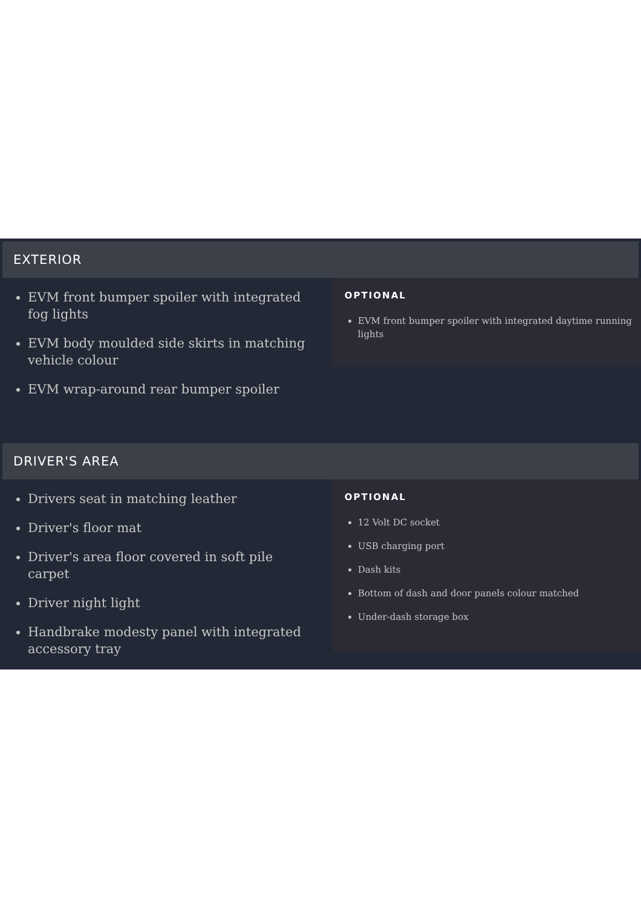EXTERIOR
EVM front bumper spoiler with integrated fog lights
EVM body moulded side skirts in matching vehicle colour
EVM wrap-around rear bumper spoiler
OPTIONAL
EVM front bumper spoiler with integrated daytime running lights
DRIVER'S AREA
Drivers seat in matching leather
Driver's floor mat
Driver's area floor covered in soft pile carpet
Driver night light
Handbrake modesty panel with integrated accessory tray
OPTIONAL
12 Volt DC socket
USB charging port
Dash kits
Bottom of dash and door panels colour matched
Under-dash storage box